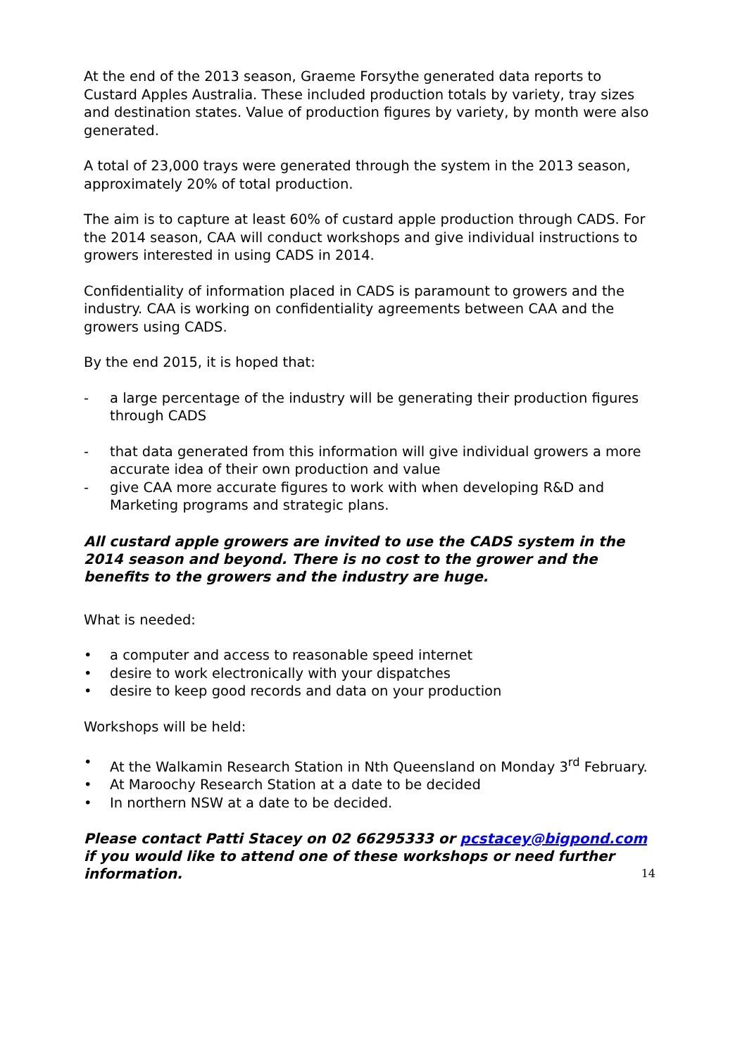At the end of the 2013 season, Graeme Forsythe generated data reports to Custard Apples Australia. These included production totals by variety, tray sizes and destination states. Value of production figures by variety, by month were also generated.
A total of 23,000 trays were generated through the system in the 2013 season, approximately 20% of total production.
The aim is to capture at least 60% of custard apple production through CADS. For the 2014 season, CAA will conduct workshops and give individual instructions to growers interested in using CADS in 2014.
Confidentiality of information placed in CADS is paramount to growers and the industry. CAA is working on confidentiality agreements between CAA and the growers using CADS.
By the end 2015, it is hoped that:
- a large percentage of the industry will be generating their production figures through CADS
- that data generated from this information will give individual growers a more accurate idea of their own production and value
- give CAA more accurate figures to work with when developing R&D and Marketing programs and strategic plans.
All custard apple growers are invited to use the CADS system in the 2014 season and beyond. There is no cost to the grower and the benefits to the growers and the industry are huge.
What is needed:
• a computer and access to reasonable speed internet
• desire to work electronically with your dispatches
• desire to keep good records and data on your production
Workshops will be held:
• At the Walkamin Research Station in Nth Queensland on Monday 3<sup>rd</sup> February.
• At Maroochy Research Station at a date to be decided
• In northern NSW at a date to be decided.
Please contact Patti Stacey on 02 66295333 or pcstacey@bigpond.com if you would like to attend one of these workshops or need further information.
14